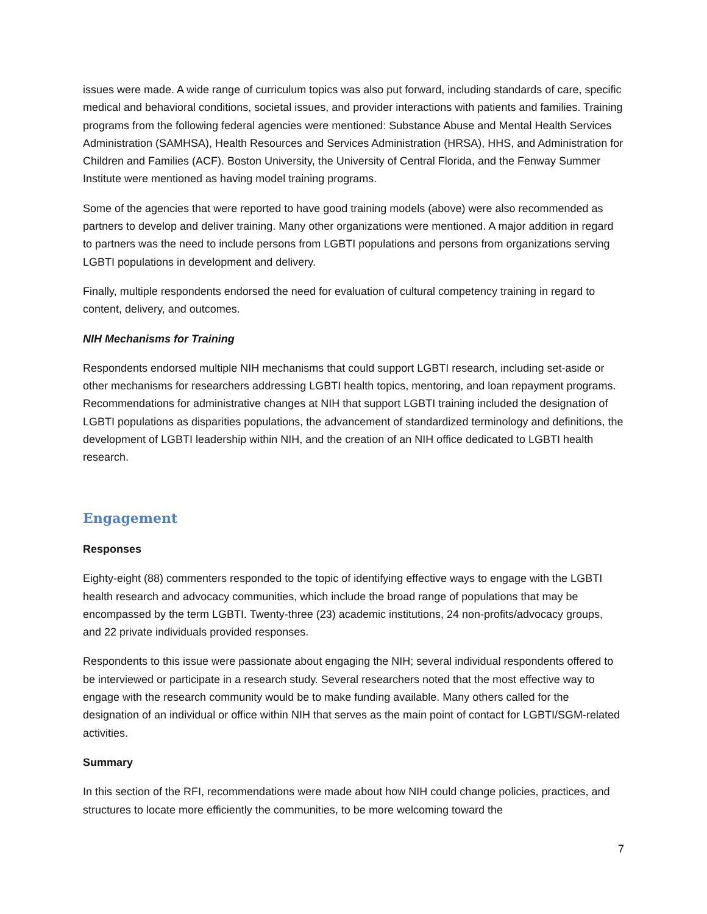issues were made. A wide range of curriculum topics was also put forward, including standards of care, specific medical and behavioral conditions, societal issues, and provider interactions with patients and families. Training programs from the following federal agencies were mentioned: Substance Abuse and Mental Health Services Administration (SAMHSA), Health Resources and Services Administration (HRSA), HHS, and Administration for Children and Families (ACF). Boston University, the University of Central Florida, and the Fenway Summer Institute were mentioned as having model training programs.
Some of the agencies that were reported to have good training models (above) were also recommended as partners to develop and deliver training. Many other organizations were mentioned. A major addition in regard to partners was the need to include persons from LGBTI populations and persons from organizations serving LGBTI populations in development and delivery.
Finally, multiple respondents endorsed the need for evaluation of cultural competency training in regard to content, delivery, and outcomes.
NIH Mechanisms for Training
Respondents endorsed multiple NIH mechanisms that could support LGBTI research, including set-aside or other mechanisms for researchers addressing LGBTI health topics, mentoring, and loan repayment programs. Recommendations for administrative changes at NIH that support LGBTI training included the designation of LGBTI populations as disparities populations, the advancement of standardized terminology and definitions, the development of LGBTI leadership within NIH, and the creation of an NIH office dedicated to LGBTI health research.
Engagement
Responses
Eighty-eight (88) commenters responded to the topic of identifying effective ways to engage with the LGBTI health research and advocacy communities, which include the broad range of populations that may be encompassed by the term LGBTI. Twenty-three (23) academic institutions, 24 non-profits/advocacy groups, and 22 private individuals provided responses.
Respondents to this issue were passionate about engaging the NIH; several individual respondents offered to be interviewed or participate in a research study. Several researchers noted that the most effective way to engage with the research community would be to make funding available. Many others called for the designation of an individual or office within NIH that serves as the main point of contact for LGBTI/SGM-related activities.
Summary
In this section of the RFI, recommendations were made about how NIH could change policies, practices, and structures to locate more efficiently the communities, to be more welcoming toward the
7